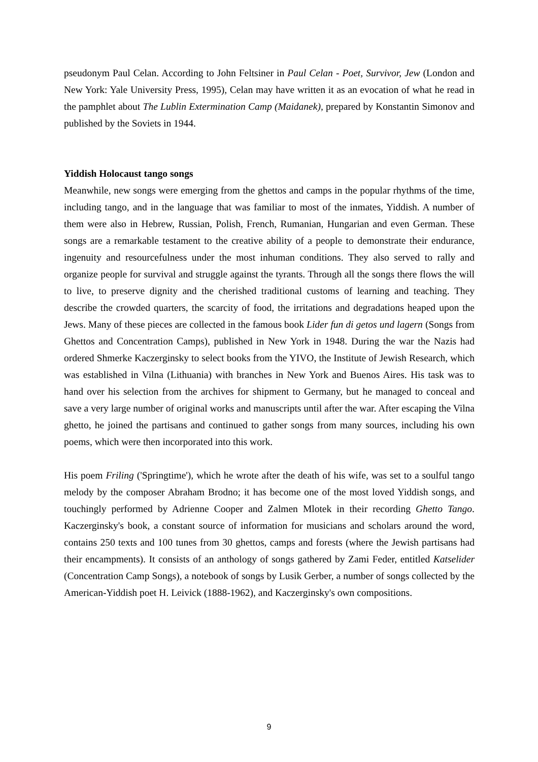pseudonym Paul Celan. According to John Feltsiner in Paul Celan - Poet, Survivor, Jew (London and New York: Yale University Press, 1995), Celan may have written it as an evocation of what he read in the pamphlet about The Lublin Extermination Camp (Maidanek), prepared by Konstantin Simonov and published by the Soviets in 1944.
Yiddish Holocaust tango songs
Meanwhile, new songs were emerging from the ghettos and camps in the popular rhythms of the time, including tango, and in the language that was familiar to most of the inmates, Yiddish. A number of them were also in Hebrew, Russian, Polish, French, Rumanian, Hungarian and even German. These songs are a remarkable testament to the creative ability of a people to demonstrate their endurance, ingenuity and resourcefulness under the most inhuman conditions. They also served to rally and organize people for survival and struggle against the tyrants. Through all the songs there flows the will to live, to preserve dignity and the cherished traditional customs of learning and teaching. They describe the crowded quarters, the scarcity of food, the irritations and degradations heaped upon the Jews. Many of these pieces are collected in the famous book Lider fun di getos und lagern (Songs from Ghettos and Concentration Camps), published in New York in 1948. During the war the Nazis had ordered Shmerke Kaczerginsky to select books from the YIVO, the Institute of Jewish Research, which was established in Vilna (Lithuania) with branches in New York and Buenos Aires. His task was to hand over his selection from the archives for shipment to Germany, but he managed to conceal and save a very large number of original works and manuscripts until after the war. After escaping the Vilna ghetto, he joined the partisans and continued to gather songs from many sources, including his own poems, which were then incorporated into this work.
His poem Friling ('Springtime'), which he wrote after the death of his wife, was set to a soulful tango melody by the composer Abraham Brodno; it has become one of the most loved Yiddish songs, and touchingly performed by Adrienne Cooper and Zalmen Mlotek in their recording Ghetto Tango. Kaczerginsky's book, a constant source of information for musicians and scholars around the word, contains 250 texts and 100 tunes from 30 ghettos, camps and forests (where the Jewish partisans had their encampments). It consists of an anthology of songs gathered by Zami Feder, entitled Katselider (Concentration Camp Songs), a notebook of songs by Lusik Gerber, a number of songs collected by the American-Yiddish poet H. Leivick (1888-1962), and Kaczerginsky's own compositions.
9